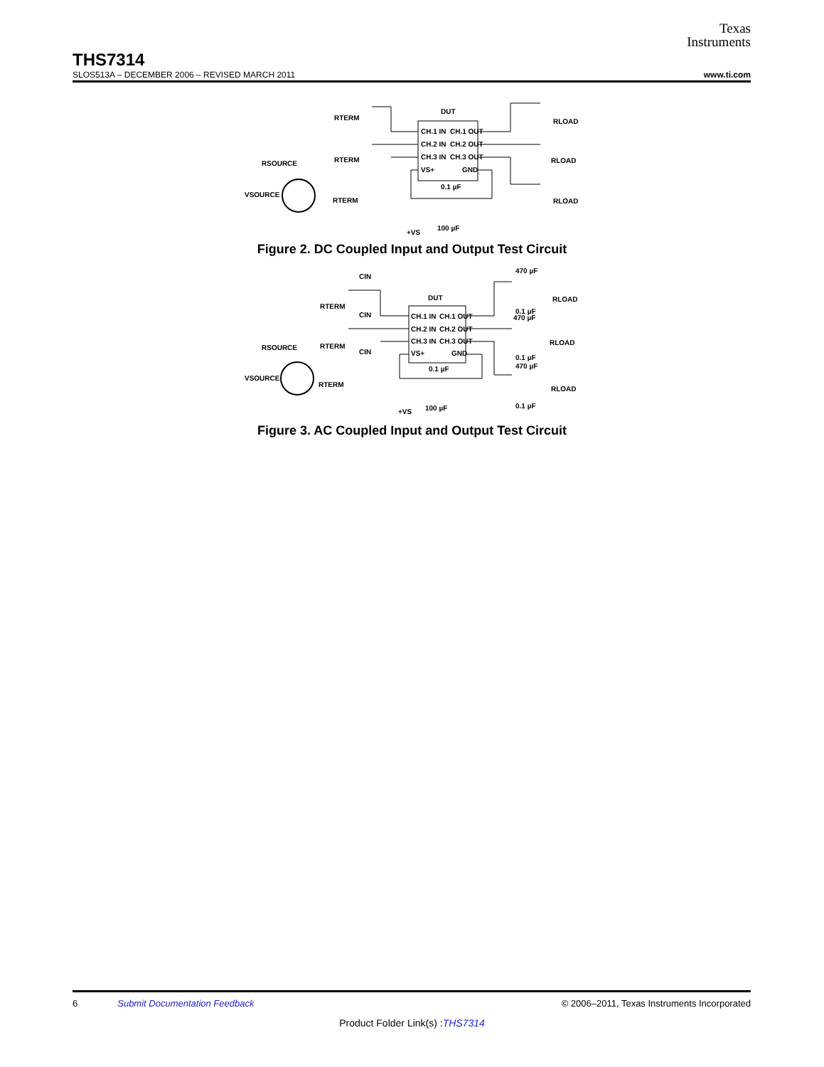Texas
Instruments
THS7314
SLOS513A – DECEMBER 2006 – REVISED MARCH 2011 www.ti.com
DUT
CH.1 IN
CH.2 IN
CH.3 IN
VS+
CH.1 OUT
CH.2 OUT
CH.3 OUT
GND
RTERM
RTERM
RTERM
RSOURCE
VSOURCE
RLOAD
RLOAD
RLOAD
0.1 µF
100 µF
+VS
Figure 2. DC Coupled Input and Output Test Circuit
DUT
CH.1 IN
CH.2 IN
CH.3 IN
VS+
CH.1 OUT
CH.2 OUT
CH.3 OUT
GND
CIN
CIN
CIN
RTERM
RTERM
RTERM
RSOURCE
VSOURCE
470 µF
0.1 µF
470 µF
0.1 µF
470 µF
0.1 µF
RLOAD
RLOAD
RLOAD
0.1 µF
100 µF
+VS
Figure 3. AC Coupled Input and Output Test Circuit
6 Submit Documentation Feedback © 2006–2011, Texas Instruments Incorporated
Product Folder Link(s) :THS7314